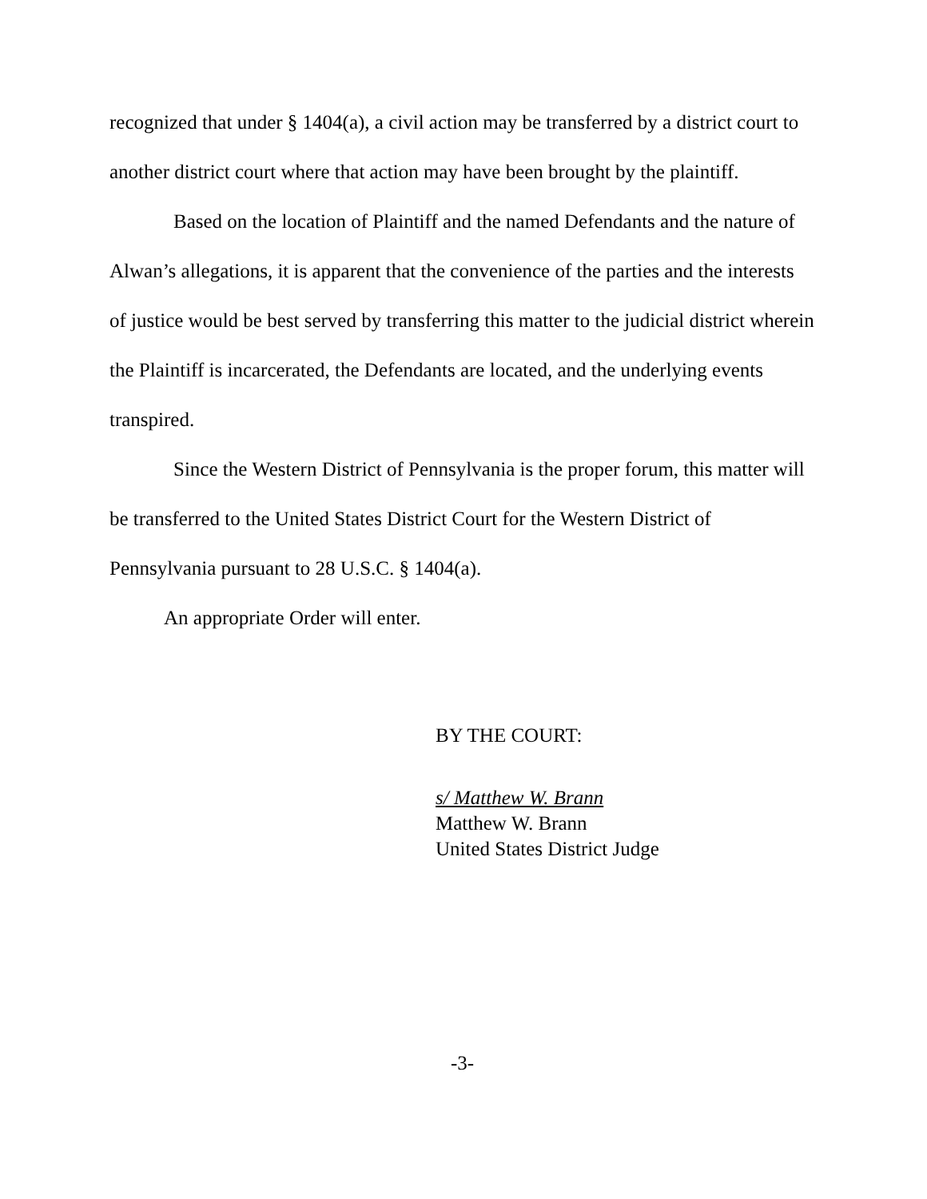recognized that under § 1404(a), a civil action may be transferred by a district court to another district court where that action may have been brought by the plaintiff.
Based on the location of Plaintiff and the named Defendants and the nature of Alwan’s allegations, it is apparent that the convenience of the parties and the interests of justice would be best served by transferring this matter to the judicial district wherein the Plaintiff is incarcerated, the Defendants are located, and the underlying events transpired.
Since the Western District of Pennsylvania is the proper forum, this matter will be transferred to the United States District Court for the Western District of Pennsylvania pursuant to 28 U.S.C. § 1404(a).
An appropriate Order will enter.
BY THE COURT:
s/ Matthew W. Brann
Matthew W. Brann
United States District Judge
-3-